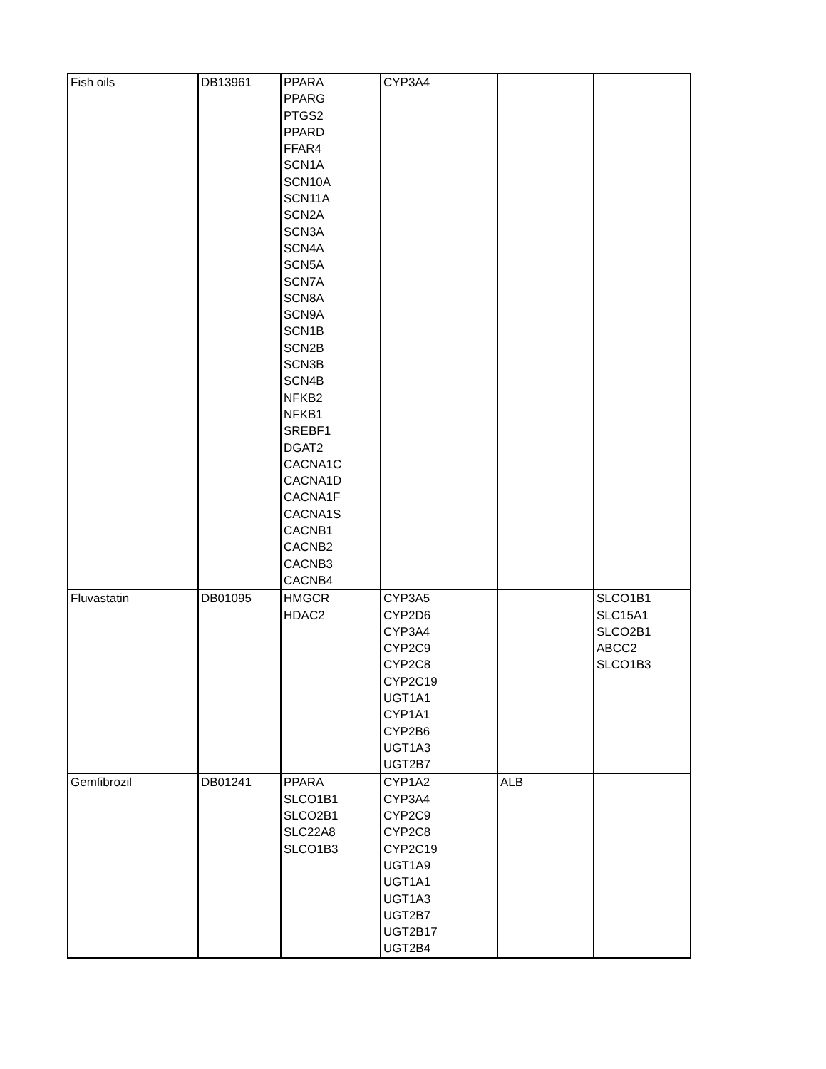| Fish oils | DB13961 | PPARA PPARG PTGS2 PPARD FFAR4 SCN1A SCN10A SCN11A SCN2A SCN3A SCN4A SCN5A SCN7A SCN8A SCN9A SCN1B SCN2B SCN3B SCN4B NFKB2 NFKB1 SREBF1 DGAT2 CACNA1C CACNA1D CACNA1F CACNA1S CACNB1 CACNB2 CACNB3 CACNB4 | CYP3A4 | | |
| Fluvastatin | DB01095 | HMGCR HDAC2 | CYP3A5 CYP2D6 CYP3A4 CYP2C9 CYP2C8 CYP2C19 UGT1A1 CYP1A1 CYP2B6 UGT1A3 UGT2B7 | | SLCO1B1 SLC15A1 SLCO2B1 ABCC2 SLCO1B3 |
| Gemfibrozil | DB01241 | PPARA SLCO1B1 SLCO2B1 SLC22A8 SLCO1B3 | CYP1A2 CYP3A4 CYP2C9 CYP2C8 CYP2C19 UGT1A9 UGT1A1 UGT1A3 UGT2B7 UGT2B17 UGT2B4 | ALB | |